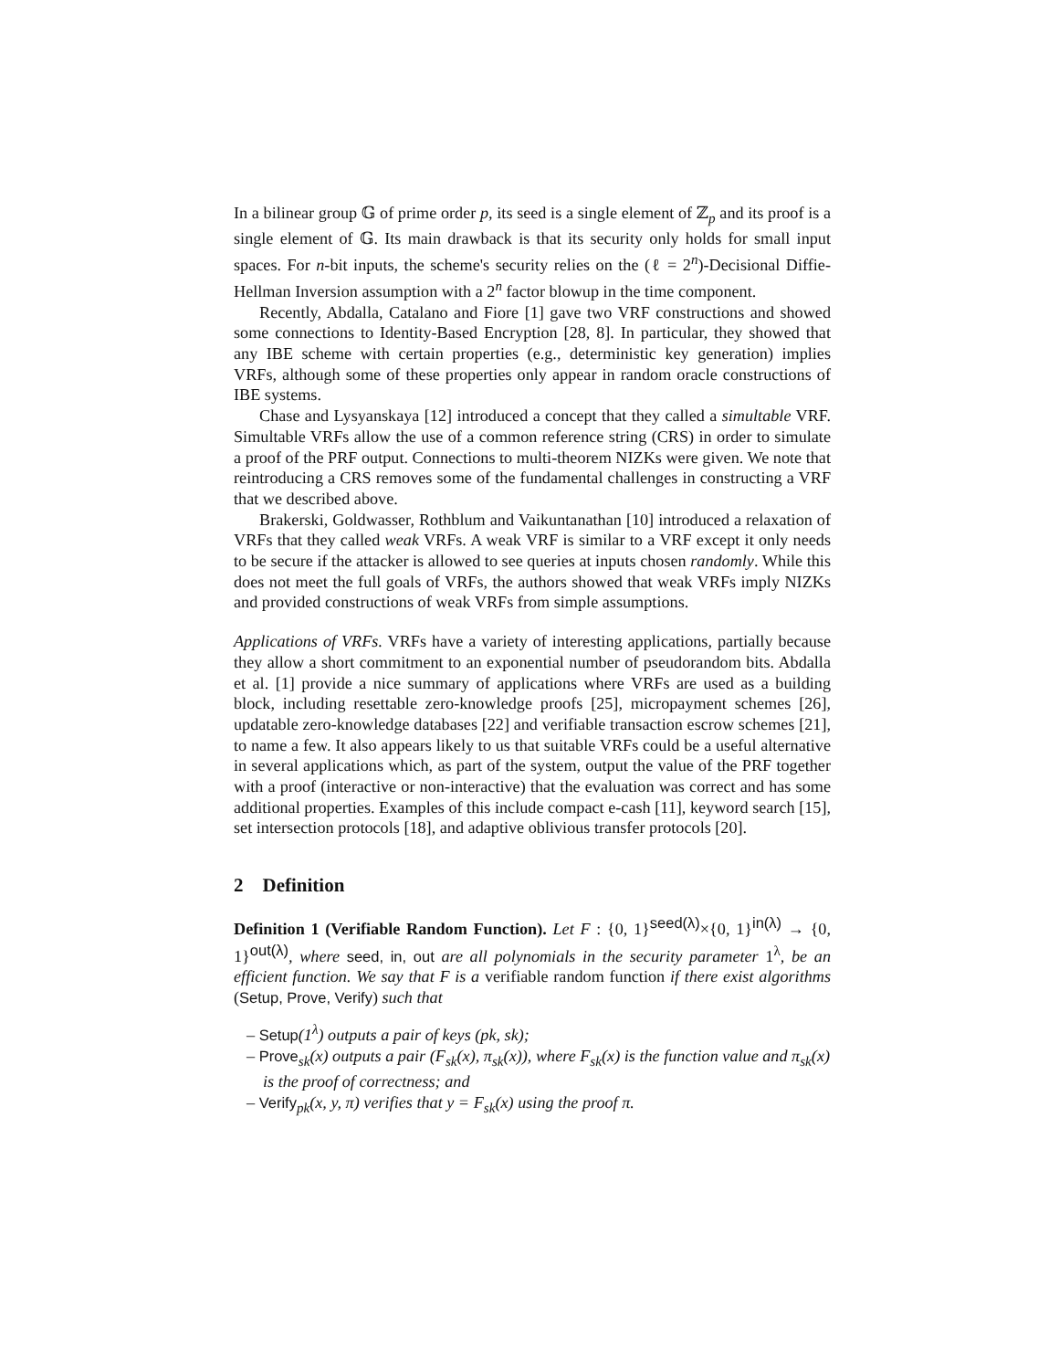In a bilinear group 𝔾 of prime order p, its seed is a single element of ℤ<sub>p</sub> and its proof is a single element of 𝔾. Its main drawback is that its security only holds for small input spaces. For n-bit inputs, the scheme's security relies on the (ℓ = 2<sup>n</sup>)-Decisional Diffie-Hellman Inversion assumption with a 2<sup>n</sup> factor blowup in the time component.
Recently, Abdalla, Catalano and Fiore [1] gave two VRF constructions and showed some connections to Identity-Based Encryption [28, 8]. In particular, they showed that any IBE scheme with certain properties (e.g., deterministic key generation) implies VRFs, although some of these properties only appear in random oracle constructions of IBE systems.
Chase and Lysyanskaya [12] introduced a concept that they called a simultable VRF. Simultable VRFs allow the use of a common reference string (CRS) in order to simulate a proof of the PRF output. Connections to multi-theorem NIZKs were given. We note that reintroducing a CRS removes some of the fundamental challenges in constructing a VRF that we described above.
Brakerski, Goldwasser, Rothblum and Vaikuntanathan [10] introduced a relaxation of VRFs that they called weak VRFs. A weak VRF is similar to a VRF except it only needs to be secure if the attacker is allowed to see queries at inputs chosen randomly. While this does not meet the full goals of VRFs, the authors showed that weak VRFs imply NIZKs and provided constructions of weak VRFs from simple assumptions.
Applications of VRFs. VRFs have a variety of interesting applications, partially because they allow a short commitment to an exponential number of pseudorandom bits. Abdalla et al. [1] provide a nice summary of applications where VRFs are used as a building block, including resettable zero-knowledge proofs [25], micropayment schemes [26], updatable zero-knowledge databases [22] and verifiable transaction escrow schemes [21], to name a few. It also appears likely to us that suitable VRFs could be a useful alternative in several applications which, as part of the system, output the value of the PRF together with a proof (interactive or non-interactive) that the evaluation was correct and has some additional properties. Examples of this include compact e-cash [11], keyword search [15], set intersection protocols [18], and adaptive oblivious transfer protocols [20].
2 Definition
Definition 1 (Verifiable Random Function). Let F : {0, 1}<sup>seed(λ)</sup>×{0, 1}<sup>in(λ)</sup> → {0, 1}<sup>out(λ)</sup>, where seed, in, out are all polynomials in the security parameter 1<sup>λ</sup>, be an efficient function. We say that F is a verifiable random function if there exist algorithms (Setup, Prove, Verify) such that
– Setup(1<sup>λ</sup>) outputs a pair of keys (pk, sk);
– Prove<sub>sk</sub>(x) outputs a pair (F<sub>sk</sub>(x), π<sub>sk</sub>(x)), where F<sub>sk</sub>(x) is the function value and π<sub>sk</sub>(x) is the proof of correctness; and
– Verify<sub>pk</sub>(x, y, π) verifies that y = F<sub>sk</sub>(x) using the proof π.